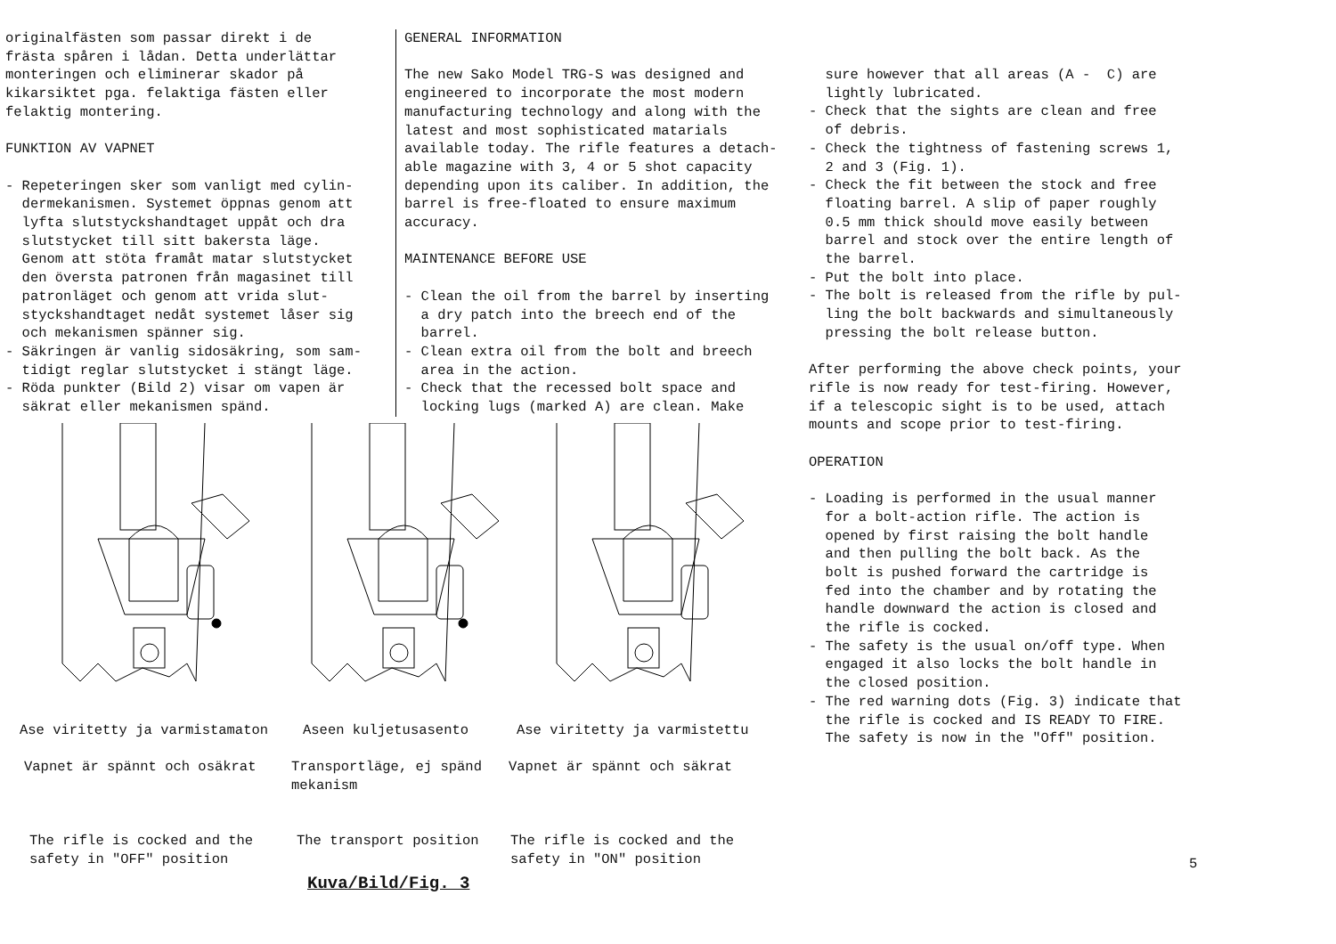originalfästen som passar direkt i de frästa spåren i lådan. Detta underlättar monteringen och eliminerar skador på kikarsiktet pga. felaktiga fästen eller felaktig montering.
FUNKTION AV VAPNET
- Repeteringen sker som vanligt med cylin- dermekanismen. Systemet öppnas genom att lyfta slutstyckshandtaget uppåt och dra slutstycket till sitt bakersta läge. Genom att stöta framåt matar slutstycket den översta patronen från magasinet till patronläget och genom att vrida slut- styckshandtaget nedåt systemet låser sig och mekanismen spänner sig. - Säkringen är vanlig sidosäkring, som sam- tidigt reglar slutstycket i stängt läge. - Röda punkter (Bild 2) visar om vapen är säkrat eller mekanismen spänd.
GENERAL INFORMATION
The new Sako Model TRG-S was designed and engineered to incorporate the most modern manufacturing technology and along with the latest and most sophisticated matarials available today. The rifle features a detach- able magazine with 3, 4 or 5 shot capacity depending upon its caliber. In addition, the barrel is free-floated to ensure maximum accuracy.
MAINTENANCE BEFORE USE
- Clean the oil from the barrel by inserting a dry patch into the breech end of the barrel. - Clean extra oil from the bolt and breech area in the action. - Check that the recessed bolt space and locking lugs (marked A) are clean. Make
sure however that all areas (A - C) are lightly lubricated. - Check that the sights are clean and free of debris. - Check the tightness of fastening screws 1, 2 and 3 (Fig. 1). - Check the fit between the stock and free floating barrel. A slip of paper roughly 0.5 mm thick should move easily between barrel and stock over the entire length of the barrel. - Put the bolt into place. - The bolt is released from the rifle by pul- ling the bolt backwards and simultaneously pressing the bolt release button.
After performing the above check points, your rifle is now ready for test-firing. However, if a telescopic sight is to be used, attach mounts and scope prior to test-firing.
OPERATION
- Loading is performed in the usual manner for a bolt-action rifle. The action is opened by first raising the bolt handle and then pulling the bolt back. As the bolt is pushed forward the cartridge is fed into the chamber and by rotating the handle downward the action is closed and the rifle is cocked. - The safety is the usual on/off type. When engaged it also locks the bolt handle in the closed position. - The red warning dots (Fig. 3) indicate that the rifle is cocked and IS READY TO FIRE. The safety is now in the "Off" position.
Ase viritetty ja varmistamaton
Aseen kuljetusasento
Ase viritetty ja varmistettu
Vapnet är spännt och osäkrat
Transportläge, ej spänd mekanism
Vapnet är spännt och säkrat
The rifle is cocked and the safety in "OFF" position
The transport position
The rifle is cocked and the safety in "ON" position
Kuva/Bild/Fig. 3
5